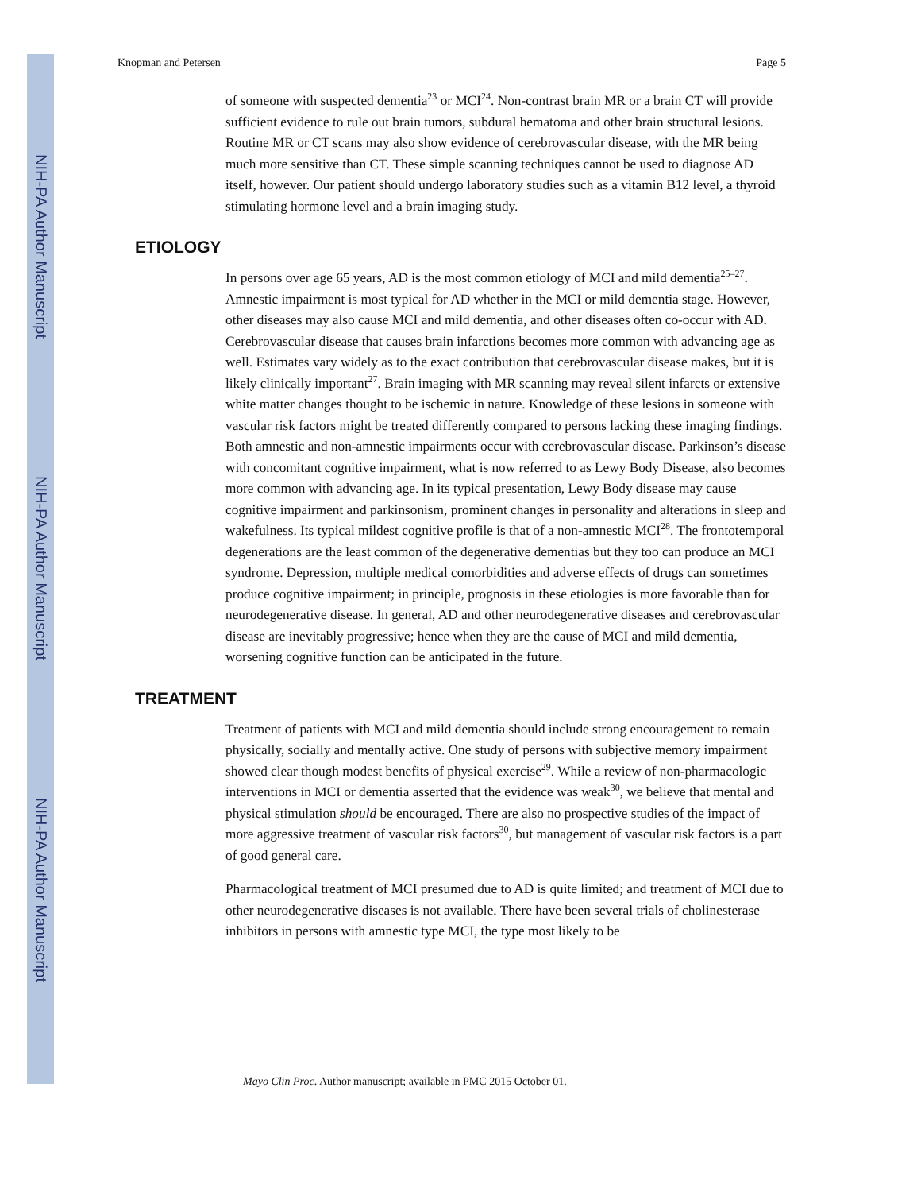NIH-PA Author Manuscript
NIH-PA Author Manuscript
NIH-PA Author Manuscript
Knopman and Petersen Page 5
of someone with suspected dementia<sup>23</sup> or MCI<sup>24</sup>. Non-contrast brain MR or a brain CT will provide sufficient evidence to rule out brain tumors, subdural hematoma and other brain structural lesions. Routine MR or CT scans may also show evidence of cerebrovascular disease, with the MR being much more sensitive than CT. These simple scanning techniques cannot be used to diagnose AD itself, however. Our patient should undergo laboratory studies such as a vitamin B12 level, a thyroid stimulating hormone level and a brain imaging study.
ETIOLOGY
In persons over age 65 years, AD is the most common etiology of MCI and mild dementia<sup>25–27</sup>. Amnestic impairment is most typical for AD whether in the MCI or mild dementia stage. However, other diseases may also cause MCI and mild dementia, and other diseases often co-occur with AD. Cerebrovascular disease that causes brain infarctions becomes more common with advancing age as well. Estimates vary widely as to the exact contribution that cerebrovascular disease makes, but it is likely clinically important<sup>27</sup>. Brain imaging with MR scanning may reveal silent infarcts or extensive white matter changes thought to be ischemic in nature. Knowledge of these lesions in someone with vascular risk factors might be treated differently compared to persons lacking these imaging findings. Both amnestic and non-amnestic impairments occur with cerebrovascular disease. Parkinson’s disease with concomitant cognitive impairment, what is now referred to as Lewy Body Disease, also becomes more common with advancing age. In its typical presentation, Lewy Body disease may cause cognitive impairment and parkinsonism, prominent changes in personality and alterations in sleep and wakefulness. Its typical mildest cognitive profile is that of a non-amnestic MCI<sup>28</sup>. The frontotemporal degenerations are the least common of the degenerative dementias but they too can produce an MCI syndrome. Depression, multiple medical comorbidities and adverse effects of drugs can sometimes produce cognitive impairment; in principle, prognosis in these etiologies is more favorable than for neurodegenerative disease. In general, AD and other neurodegenerative diseases and cerebrovascular disease are inevitably progressive; hence when they are the cause of MCI and mild dementia, worsening cognitive function can be anticipated in the future.
TREATMENT
Treatment of patients with MCI and mild dementia should include strong encouragement to remain physically, socially and mentally active. One study of persons with subjective memory impairment showed clear though modest benefits of physical exercise<sup>29</sup>. While a review of non-pharmacologic interventions in MCI or dementia asserted that the evidence was weak<sup>30</sup>, we believe that mental and physical stimulation should be encouraged. There are also no prospective studies of the impact of more aggressive treatment of vascular risk factors<sup>30</sup>, but management of vascular risk factors is a part of good general care.
Pharmacological treatment of MCI presumed due to AD is quite limited; and treatment of MCI due to other neurodegenerative diseases is not available. There have been several trials of cholinesterase inhibitors in persons with amnestic type MCI, the type most likely to be
Mayo Clin Proc. Author manuscript; available in PMC 2015 October 01.